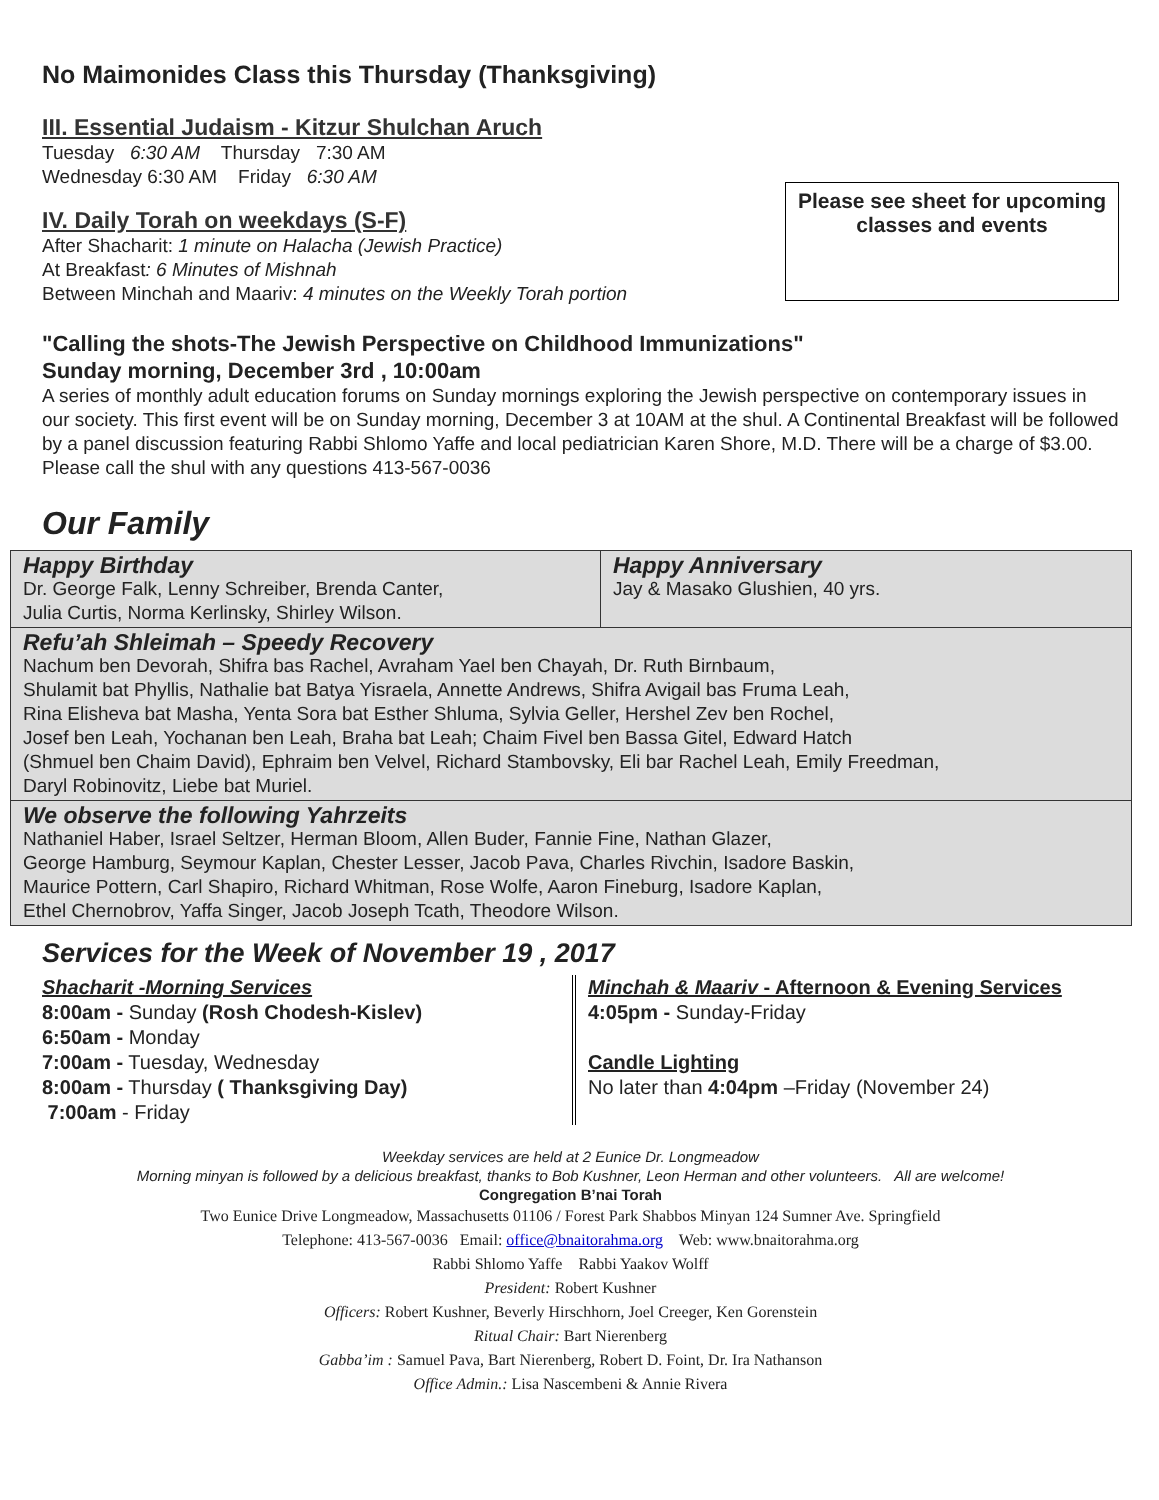No Maimonides Class this Thursday (Thanksgiving)
III. Essential Judaism - Kitzur Shulchan Aruch
Tuesday 6:30 AM Thursday 7:30 AM
Wednesday 6:30 AM Friday 6:30 AM
IV. Daily Torah on weekdays (S-F)
After Shacharit: 1 minute on Halacha (Jewish Practice)
At Breakfast: 6 Minutes of Mishnah
Between Minchah and Maariv: 4 minutes on the Weekly Torah portion
Please see sheet for upcoming classes and events
"Calling the shots-The Jewish Perspective on Childhood Immunizations"
Sunday morning, December 3rd , 10:00am
A series of monthly adult education forums on Sunday mornings exploring the Jewish perspective on contemporary issues in our society. This first event will be on Sunday morning, December 3 at 10AM at the shul. A Continental Breakfast will be followed by a panel discussion featuring Rabbi Shlomo Yaffe and local pediatrician Karen Shore, M.D. There will be a charge of $3.00. Please call the shul with any questions 413-567-0036
Our Family
| Happy Birthday Dr. George Falk, Lenny Schreiber, Brenda Canter, Julia Curtis, Norma Kerlinsky, Shirley Wilson. | Happy Anniversary Jay & Masako Glushien, 40 yrs. |
| Refu’ah Shleimah – Speedy Recovery Nachum ben Devorah, Shifra bas Rachel, Avraham Yael ben Chayah, Dr. Ruth Birnbaum, Shulamit bat Phyllis, Nathalie bat Batya Yisraela, Annette Andrews, Shifra Avigail bas Fruma Leah, Rina Elisheva bat Masha, Yenta Sora bat Esther Shluma, Sylvia Geller, Hershel Zev ben Rochel, Josef ben Leah, Yochanan ben Leah, Braha bat Leah; Chaim Fivel ben Bassa Gitel, Edward Hatch (Shmuel ben Chaim David), Ephraim ben Velvel, Richard Stambovsky, Eli bar Rachel Leah, Emily Freedman, Daryl Robinovitz, Liebe bat Muriel. | |
| We observe the following Yahrzeits Nathaniel Haber, Israel Seltzer, Herman Bloom, Allen Buder, Fannie Fine, Nathan Glazer, George Hamburg, Seymour Kaplan, Chester Lesser, Jacob Pava, Charles Rivchin, Isadore Baskin, Maurice Pottern, Carl Shapiro, Richard Whitman, Rose Wolfe, Aaron Fineburg, Isadore Kaplan, Ethel Chernobrov, Yaffa Singer, Jacob Joseph Tcath, Theodore Wilson. | |
Services for the Week of November 19 , 2017
Shacharit -Morning Services
8:00am - Sunday (Rosh Chodesh-Kislev)
6:50am - Monday
7:00am - Tuesday, Wednesday
8:00am - Thursday ( Thanksgiving Day)
7:00am - Friday
Minchah & Maariv - Afternoon & Evening Services
4:05pm - Sunday-Friday
Candle Lighting
No later than 4:04pm –Friday (November 24)
Weekday services are held at 2 Eunice Dr. Longmeadow
Morning minyan is followed by a delicious breakfast, thanks to Bob Kushner, Leon Herman and other volunteers. All are welcome!
Congregation B’nai Torah
Two Eunice Drive Longmeadow, Massachusetts 01106 / Forest Park Shabbos Minyan 124 Sumner Ave. Springfield
Telephone: 413-567-0036 Email: office@bnaitorahma.org Web: www.bnaitorahma.org
Rabbi Shlomo Yaffe Rabbi Yaakov Wolff
President: Robert Kushner
Officers: Robert Kushner, Beverly Hirschhorn, Joel Creeger, Ken Gorenstein
Ritual Chair: Bart Nierenberg
Gabba’im : Samuel Pava, Bart Nierenberg, Robert D. Foint, Dr. Ira Nathanson
Office Admin.: Lisa Nascembeni & Annie Rivera